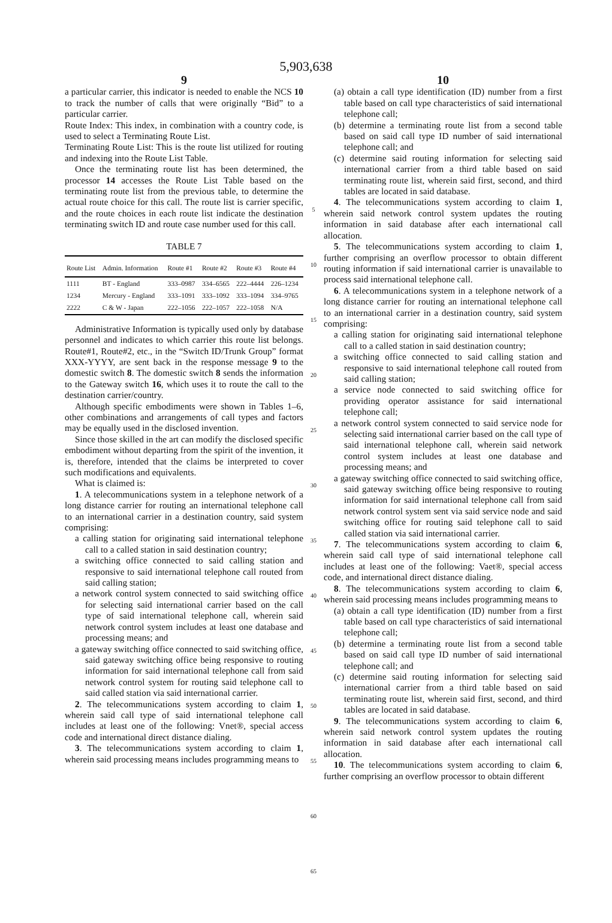5,903,638
9
a particular carrier, this indicator is needed to enable the NCS 10 to track the number of calls that were originally “Bid” to a particular carrier.
Route Index: This index, in combination with a country code, is used to select a Terminating Route List.
Terminating Route List: This is the route list utilized for routing and indexing into the Route List Table.
Once the terminating route list has been determined, the processor 14 accesses the Route List Table based on the terminating route list from the previous table, to determine the actual route choice for this call. The route list is carrier specific, and the route choices in each route list indicate the destination terminating switch ID and route case number used for this call.
TABLE 7
| Route List | Admin. Information | Route #1 | Route #2 | Route #3 | Route #4 |
| --- | --- | --- | --- | --- | --- |
| 1111 | BT - England | 333–0987 | 334–6565 | 222–4444 | 226–1234 |
| 1234 | Mercury - England | 333–1091 | 333–1092 | 333–1094 | 334–9765 |
| 2222 | C & W - Japan | 222–1056 | 222–1057 | 222–1058 | N/A |
Administrative Information is typically used only by database personnel and indicates to which carrier this route list belongs. Route#1, Route#2, etc., in the “Switch ID/Trunk Group” format XXX-YYYY, are sent back in the response message 9 to the domestic switch 8. The domestic switch 8 sends the information to the Gateway switch 16, which uses it to route the call to the destination carrier/country.
Although specific embodiments were shown in Tables 1–6, other combinations and arrangements of call types and factors may be equally used in the disclosed invention.
Since those skilled in the art can modify the disclosed specific embodiment without departing from the spirit of the invention, it is, therefore, intended that the claims be interpreted to cover such modifications and equivalents.
What is claimed is:
1. A telecommunications system in a telephone network of a long distance carrier for routing an international telephone call to an international carrier in a destination country, said system comprising:
a calling station for originating said international telephone call to a called station in said destination country;
a switching office connected to said calling station and responsive to said international telephone call routed from said calling station;
a network control system connected to said switching office for selecting said international carrier based on the call type of said international telephone call, wherein said network control system includes at least one database and processing means; and
a gateway switching office connected to said switching office, said gateway switching office being responsive to routing information for said international telephone call from said network control system for routing said telephone call to said called station via said international carrier.
2. The telecommunications system according to claim 1, wherein said call type of said international telephone call includes at least one of the following: Vnet®, special access code and international direct distance dialing.
3. The telecommunications system according to claim 1, wherein said processing means includes programming means to
5
10
15
20
25
30
35
40
45
50
55
60
65
10
(a) obtain a call type identification (ID) number from a first table based on call type characteristics of said international telephone call;
(b) determine a terminating route list from a second table based on said call type ID number of said international telephone call; and
(c) determine said routing information for selecting said international carrier from a third table based on said terminating route list, wherein said first, second, and third tables are located in said database.
4. The telecommunications system according to claim 1, wherein said network control system updates the routing information in said database after each international call allocation.
5. The telecommunications system according to claim 1, further comprising an overflow processor to obtain different routing information if said international carrier is unavailable to process said international telephone call.
6. A telecommunications system in a telephone network of a long distance carrier for routing an international telephone call to an international carrier in a destination country, said system comprising:
a calling station for originating said international telephone call to a called station in said destination country;
a switching office connected to said calling station and responsive to said international telephone call routed from said calling station;
a service node connected to said switching office for providing operator assistance for said international telephone call;
a network control system connected to said service node for selecting said international carrier based on the call type of said international telephone call, wherein said network control system includes at least one database and processing means; and
a gateway switching office connected to said switching office, said gateway switching office being responsive to routing information for said international telephone call from said network control system sent via said service node and said switching office for routing said telephone call to said called station via said international carrier.
7. The telecommunications system according to claim 6, wherein said call type of said international telephone call includes at least one of the following: Vaet®, special access code, and international direct distance dialing.
8. The telecommunications system according to claim 6, wherein said processing means includes programming means to
(a) obtain a call type identification (ID) number from a first table based on call type characteristics of said international telephone call;
(b) determine a terminating route list from a second table based on said call type ID number of said international telephone call; and
(c) determine said routing information for selecting said international carrier from a third table based on said terminating route list, wherein said first, second, and third tables are located in said database.
9. The telecommunications system according to claim 6, wherein said network control system updates the routing information in said database after each international call allocation.
10. The telecommunications system according to claim 6, further comprising an overflow processor to obtain different